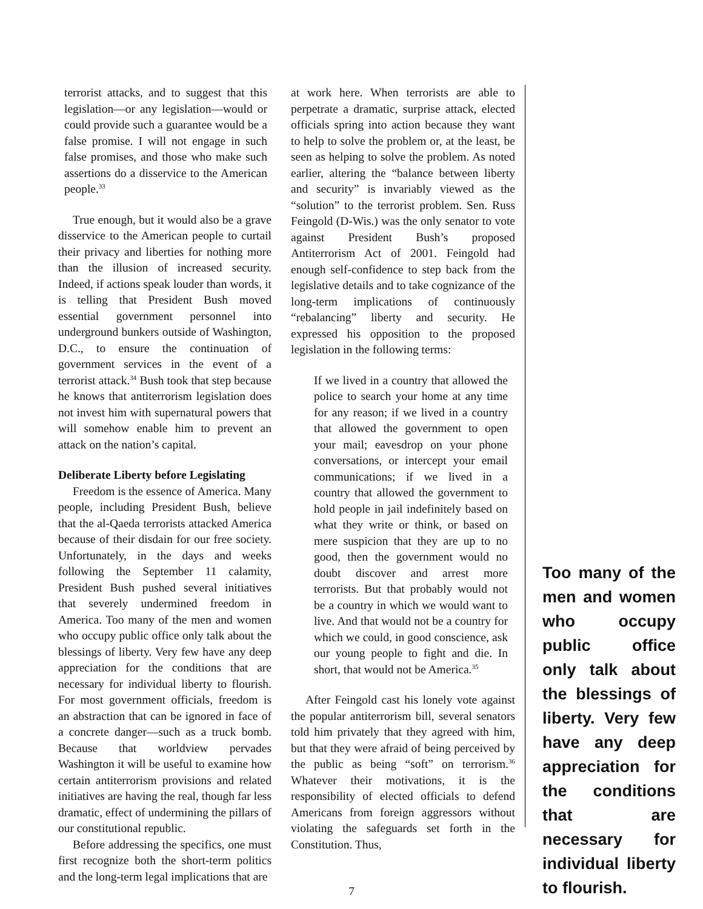terrorist attacks, and to suggest that this legislation—or any legislation—would or could provide such a guarantee would be a false promise. I will not engage in such false promises, and those who make such assertions do a disservice to the American people.<sup>33</sup>
True enough, but it would also be a grave disservice to the American people to curtail their privacy and liberties for nothing more than the illusion of increased security. Indeed, if actions speak louder than words, it is telling that President Bush moved essential government personnel into underground bunkers outside of Washington, D.C., to ensure the continuation of government services in the event of a terrorist attack.<sup>34</sup> Bush took that step because he knows that antiterrorism legislation does not invest him with supernatural powers that will somehow enable him to prevent an attack on the nation’s capital.
Deliberate Liberty before Legislating
Freedom is the essence of America. Many people, including President Bush, believe that the al-Qaeda terrorists attacked America because of their disdain for our free society. Unfortunately, in the days and weeks following the September 11 calamity, President Bush pushed several initiatives that severely undermined freedom in America. Too many of the men and women who occupy public office only talk about the blessings of liberty. Very few have any deep appreciation for the conditions that are necessary for individual liberty to flourish. For most government officials, freedom is an abstraction that can be ignored in face of a concrete danger—such as a truck bomb. Because that worldview pervades Washington it will be useful to examine how certain antiterrorism provisions and related initiatives are having the real, though far less dramatic, effect of undermining the pillars of our constitutional republic.
Before addressing the specifics, one must first recognize both the short-term politics and the long-term legal implications that are
at work here. When terrorists are able to perpetrate a dramatic, surprise attack, elected officials spring into action because they want to help to solve the problem or, at the least, be seen as helping to solve the problem. As noted earlier, altering the “balance between liberty and security” is invariably viewed as the “solution” to the terrorist problem. Sen. Russ Feingold (D-Wis.) was the only senator to vote against President Bush’s proposed Antiterrorism Act of 2001. Feingold had enough self-confidence to step back from the legislative details and to take cognizance of the long-term implications of continuously “rebalancing” liberty and security. He expressed his opposition to the proposed legislation in the following terms:
If we lived in a country that allowed the police to search your home at any time for any reason; if we lived in a country that allowed the government to open your mail; eavesdrop on your phone conversations, or intercept your email communications; if we lived in a country that allowed the government to hold people in jail indefinitely based on what they write or think, or based on mere suspicion that they are up to no good, then the government would no doubt discover and arrest more terrorists. But that probably would not be a country in which we would want to live. And that would not be a country for which we could, in good conscience, ask our young people to fight and die. In short, that would not be America.<sup>35</sup>
After Feingold cast his lonely vote against the popular antiterrorism bill, several senators told him privately that they agreed with him, but that they were afraid of being perceived by the public as being “soft” on terrorism.<sup>36</sup> Whatever their motivations, it is the responsibility of elected officials to defend Americans from foreign aggressors without violating the safeguards set forth in the Constitution. Thus,
Too many of the men and women who occupy public office only talk about the blessings of liberty. Very few have any deep appreciation for the conditions that are necessary for individual liberty to flourish.
7